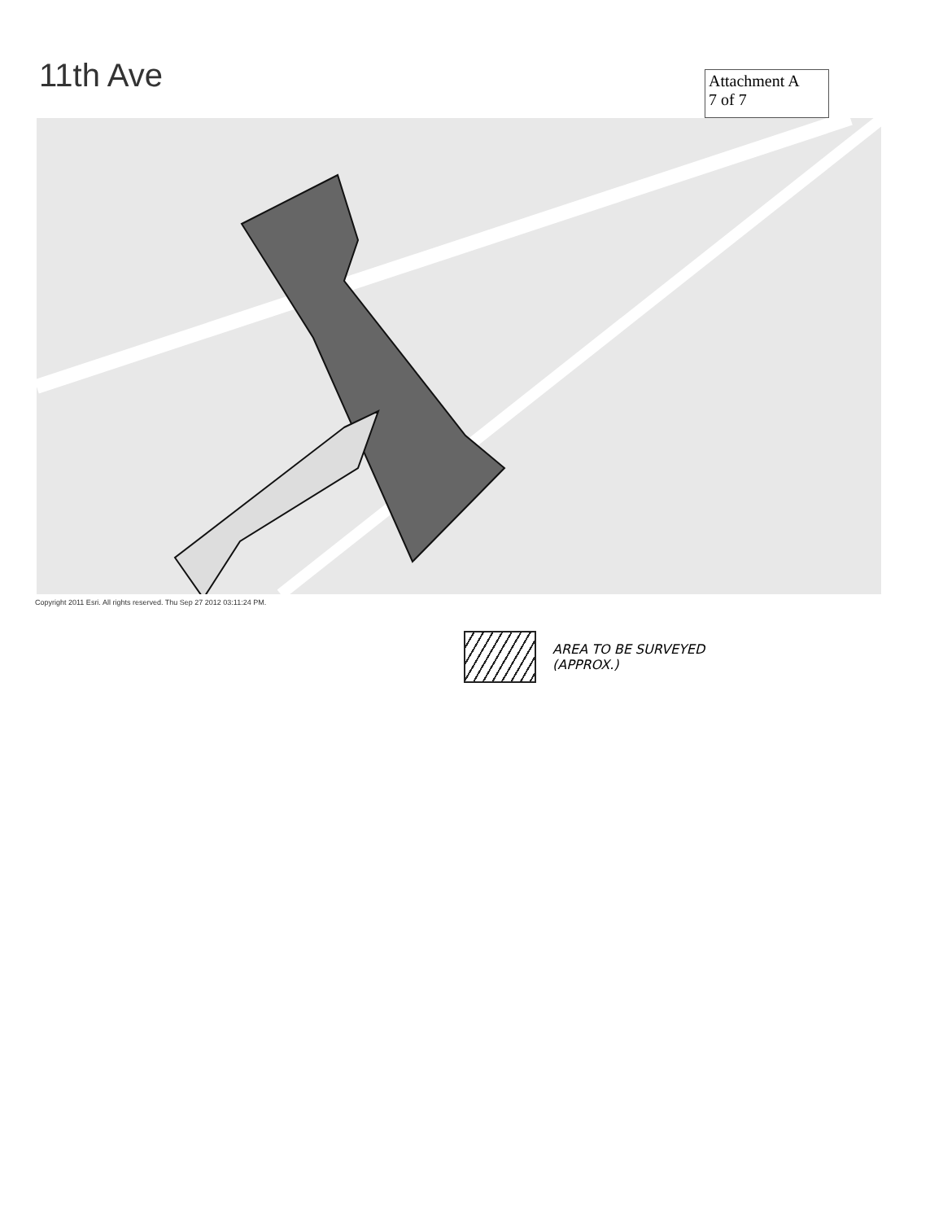11th Ave
Attachment A
7 of 7
Copyright 2011 Esri. All rights reserved. Thu Sep 27 2012 03:11:24 PM.
AREA TO BE SURVEYED
(APPROX.)